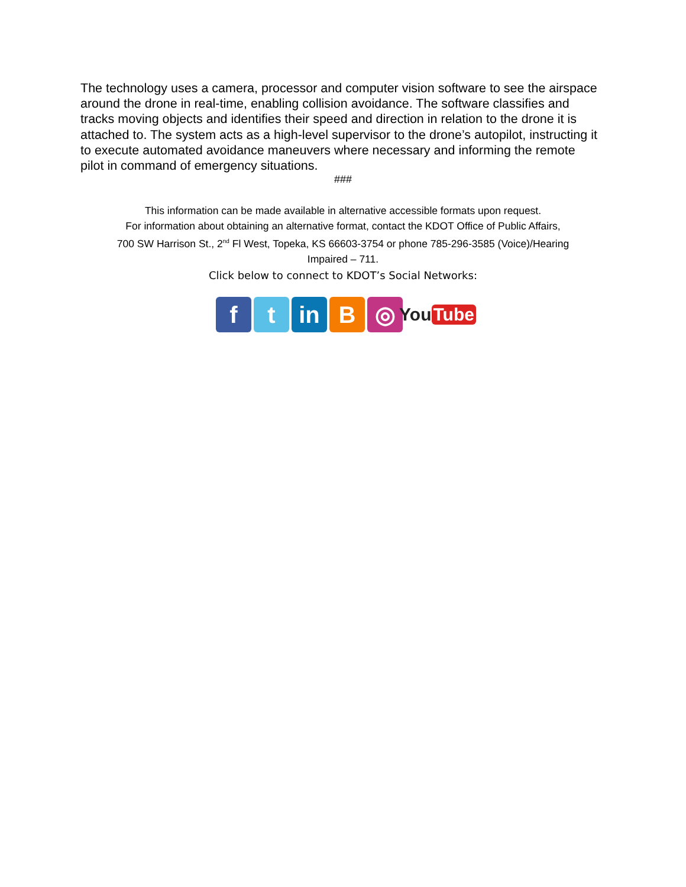The technology uses a camera, processor and computer vision software to see the airspace around the drone in real-time, enabling collision avoidance. The software classifies and tracks moving objects and identifies their speed and direction in relation to the drone it is attached to. The system acts as a high-level supervisor to the drone’s autopilot, instructing it to execute automated avoidance maneuvers where necessary and informing the remote pilot in command of emergency situations.
###
This information can be made available in alternative accessible formats upon request.
For information about obtaining an alternative format, contact the KDOT Office of Public Affairs,
700 SW Harrison St., 2<sup>nd</sup> Fl West, Topeka, KS 66603-3754 or phone 785-296-3585 (Voice)/Hearing
Impaired – 711.
Click below to connect to KDOT’s Social Networks:
f t in B ◎
You Tube